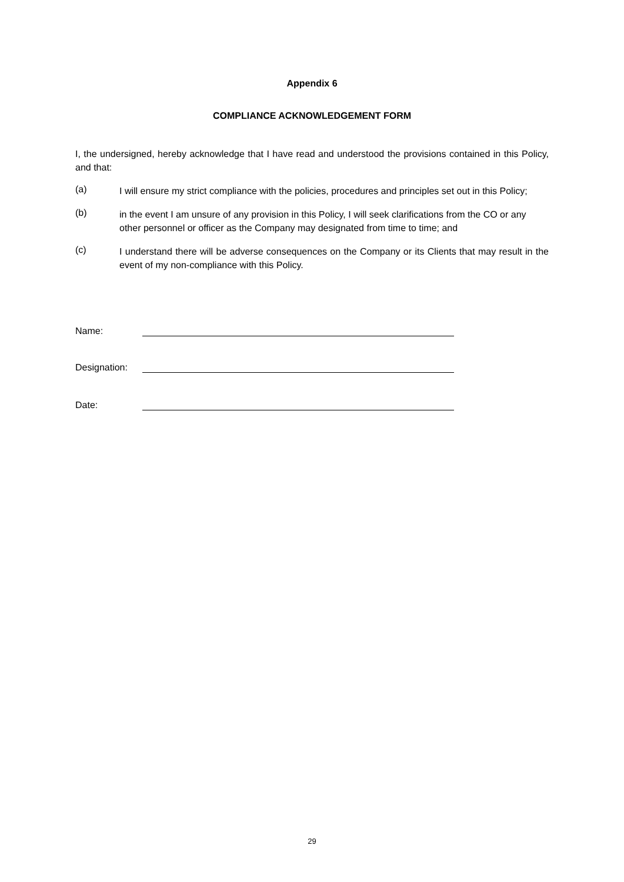Appendix 6
COMPLIANCE ACKNOWLEDGEMENT FORM
I, the undersigned, hereby acknowledge that I have read and understood the provisions contained in this Policy, and that:
(a)
I will ensure my strict compliance with the policies, procedures and principles set out in this Policy;
(b)
in the event I am unsure of any provision in this Policy, I will seek clarifications from the CO or any other personnel or officer as the Company may designated from time to time; and
(c)
I understand there will be adverse consequences on the Company or its Clients that may result in the event of my non-compliance with this Policy.
Name:
Designation:
Date:
29